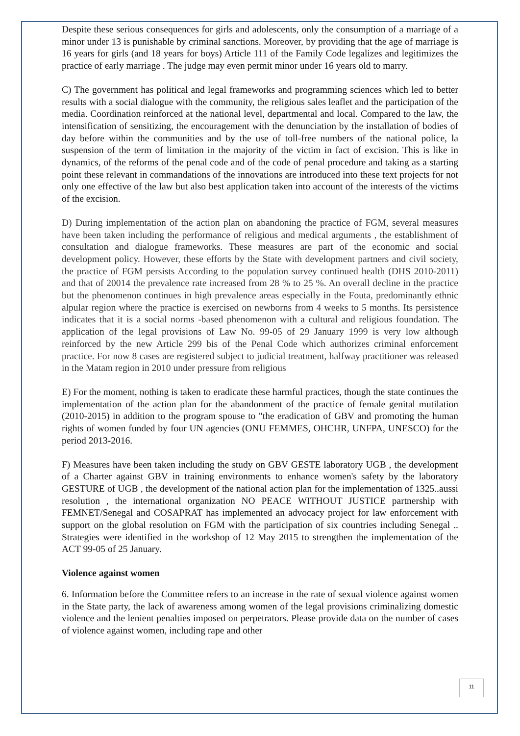Despite these serious consequences for girls and adolescents, only the consumption of a marriage of a minor under 13 is punishable by criminal sanctions. Moreover, by providing that the age of marriage is 16 years for girls (and 18 years for boys) Article 111 of the Family Code legalizes and legitimizes the practice of early marriage . The judge may even permit minor under 16 years old to marry.
C) The government has political and legal frameworks and programming sciences which led to better results with a social dialogue with the community, the religious sales leaflet and the participation of the media. Coordination reinforced at the national level, departmental and local. Compared to the law, the intensification of sensitizing, the encouragement with the denunciation by the installation of bodies of day before within the communities and by the use of toll-free numbers of the national police, la suspension of the term of limitation in the majority of the victim in fact of excision. This is like in dynamics, of the reforms of the penal code and of the code of penal procedure and taking as a starting point these relevant in commandations of the innovations are introduced into these text projects for not only one effective of the law but also best application taken into account of the interests of the victims of the excision.
D) During implementation of the action plan on abandoning the practice of FGM, several measures have been taken including the performance of religious and medical arguments , the establishment of consultation and dialogue frameworks. These measures are part of the economic and social development policy. However, these efforts by the State with development partners and civil society, the practice of FGM persists According to the population survey continued health (DHS 2010-2011) and that of 20014 the prevalence rate increased from 28 % to 25 %. An overall decline in the practice but the phenomenon continues in high prevalence areas especially in the Fouta, predominantly ethnic alpular region where the practice is exercised on newborns from 4 weeks to 5 months. Its persistence indicates that it is a social norms -based phenomenon with a cultural and religious foundation. The application of the legal provisions of Law No. 99-05 of 29 January 1999 is very low although reinforced by the new Article 299 bis of the Penal Code which authorizes criminal enforcement practice. For now 8 cases are registered subject to judicial treatment, halfway practitioner was released in the Matam region in 2010 under pressure from religious
E) For the moment, nothing is taken to eradicate these harmful practices, though the state continues the implementation of the action plan for the abandonment of the practice of female genital mutilation (2010-2015) in addition to the program spouse to "the eradication of GBV and promoting the human rights of women funded by four UN agencies (ONU FEMMES, OHCHR, UNFPA, UNESCO) for the period 2013-2016.
F) Measures have been taken including the study on GBV GESTE laboratory UGB , the development of a Charter against GBV in training environments to enhance women's safety by the laboratory GESTURE of UGB , the development of the national action plan for the implementation of 1325..aussi resolution , the international organization NO PEACE WITHOUT JUSTICE partnership with FEMNET/Senegal and COSAPRAT has implemented an advocacy project for law enforcement with support on the global resolution on FGM with the participation of six countries including Senegal .. Strategies were identified in the workshop of 12 May 2015 to strengthen the implementation of the ACT 99-05 of 25 January.
Violence against women
6. Information before the Committee refers to an increase in the rate of sexual violence against women in the State party, the lack of awareness among women of the legal provisions criminalizing domestic violence and the lenient penalties imposed on perpetrators. Please provide data on the number of cases of violence against women, including rape and other
11